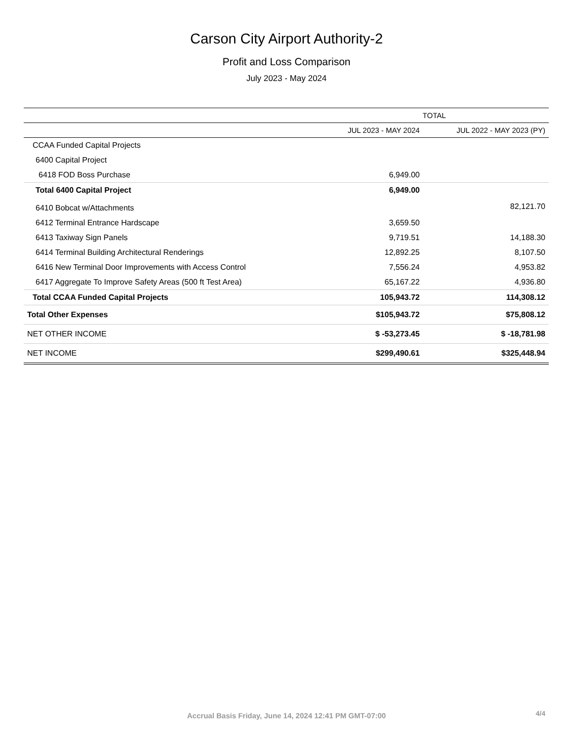Carson City Airport Authority-2
Profit and Loss Comparison
July 2023 - May 2024
| | TOTAL | |
| --- | --- | --- |
| | JUL 2023 - MAY 2024 | JUL 2022 - MAY 2023 (PY) |
| CCAA Funded Capital Projects | | |
| 6400 Capital Project | | |
| 6418 FOD Boss Purchase | 6,949.00 | |
| Total 6400 Capital Project | 6,949.00 | |
| 6410 Bobcat w/Attachments | | 82,121.70 |
| 6412 Terminal Entrance Hardscape | 3,659.50 | |
| 6413 Taxiway Sign Panels | 9,719.51 | 14,188.30 |
| 6414 Terminal Building Architectural Renderings | 12,892.25 | 8,107.50 |
| 6416 New Terminal Door Improvements with Access Control | 7,556.24 | 4,953.82 |
| 6417 Aggregate To Improve Safety Areas (500 ft Test Area) | 65,167.22 | 4,936.80 |
| Total CCAA Funded Capital Projects | 105,943.72 | 114,308.12 |
| Total Other Expenses | $105,943.72 | $75,808.12 |
| NET OTHER INCOME | $ -53,273.45 | $ -18,781.98 |
| NET INCOME | $299,490.61 | $325,448.94 |
Accrual Basis Friday, June 14, 2024 12:41 PM GMT-07:00 4/4